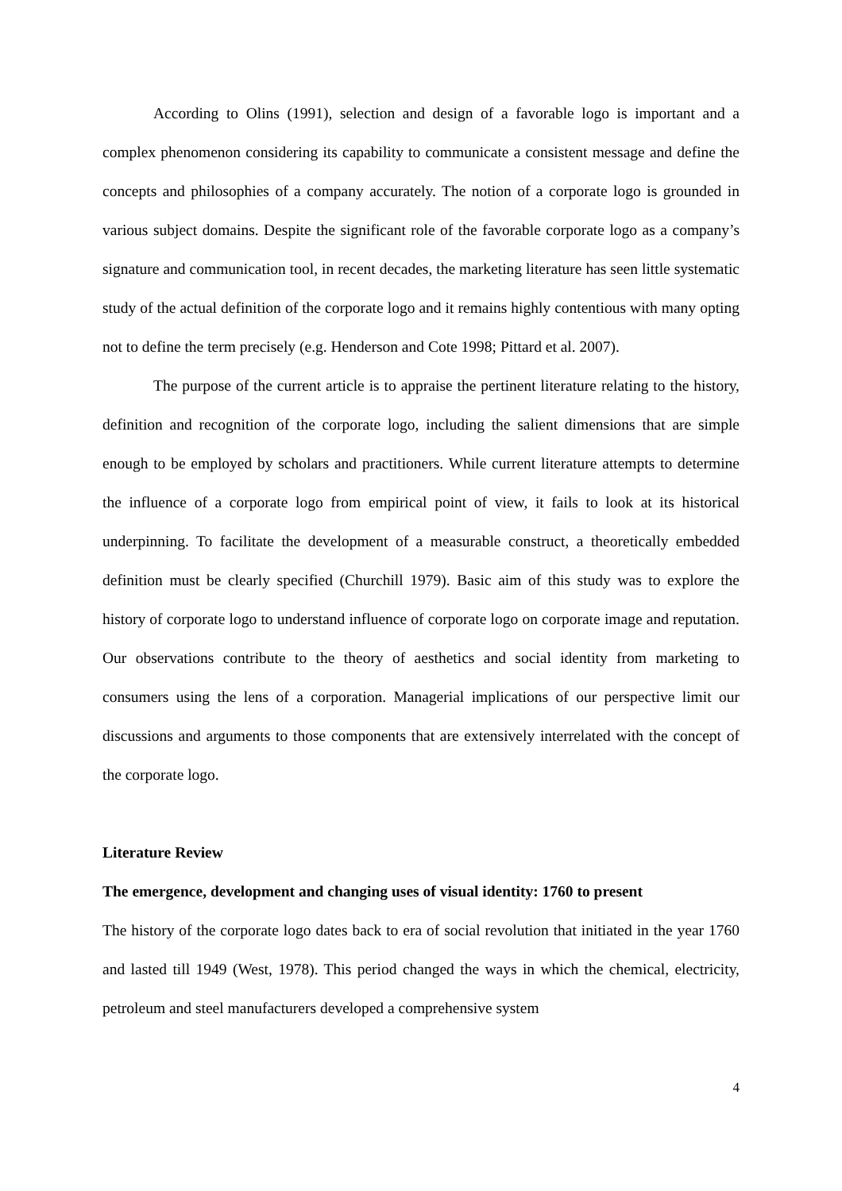According to Olins (1991), selection and design of a favorable logo is important and a complex phenomenon considering its capability to communicate a consistent message and define the concepts and philosophies of a company accurately. The notion of a corporate logo is grounded in various subject domains. Despite the significant role of the favorable corporate logo as a company’s signature and communication tool, in recent decades, the marketing literature has seen little systematic study of the actual definition of the corporate logo and it remains highly contentious with many opting not to define the term precisely (e.g. Henderson and Cote 1998; Pittard et al. 2007).
The purpose of the current article is to appraise the pertinent literature relating to the history, definition and recognition of the corporate logo, including the salient dimensions that are simple enough to be employed by scholars and practitioners. While current literature attempts to determine the influence of a corporate logo from empirical point of view, it fails to look at its historical underpinning. To facilitate the development of a measurable construct, a theoretically embedded definition must be clearly specified (Churchill 1979). Basic aim of this study was to explore the history of corporate logo to understand influence of corporate logo on corporate image and reputation. Our observations contribute to the theory of aesthetics and social identity from marketing to consumers using the lens of a corporation. Managerial implications of our perspective limit our discussions and arguments to those components that are extensively interrelated with the concept of the corporate logo.
Literature Review
The emergence, development and changing uses of visual identity: 1760 to present
The history of the corporate logo dates back to era of social revolution that initiated in the year 1760 and lasted till 1949 (West, 1978). This period changed the ways in which the chemical, electricity, petroleum and steel manufacturers developed a comprehensive system
4